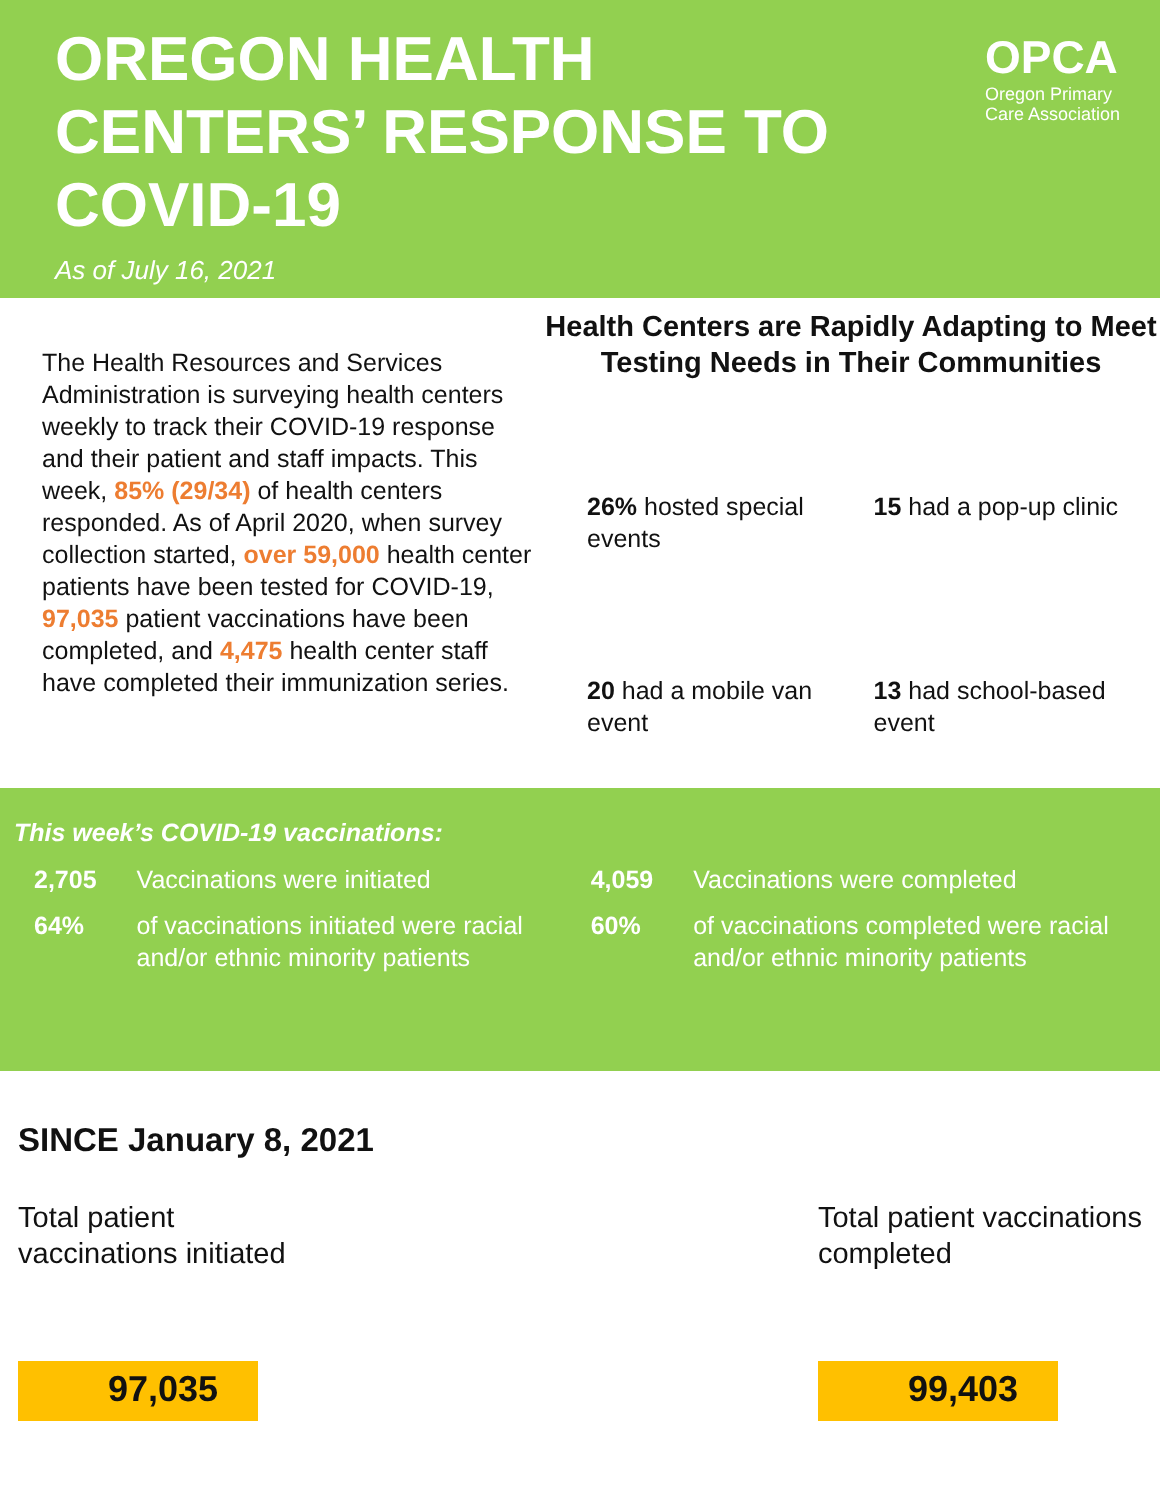OREGON HEALTH CENTERS’ RESPONSE TO COVID-19
As of July 16, 2021
OPCA
Oregon Primary
Care Association
The Health Resources and Services Administration is surveying health centers weekly to track their COVID-19 response and their patient and staff impacts. This week, 85% (29/34) of health centers responded. As of April 2020, when survey collection started, over 59,000 health center patients have been tested for COVID-19, 97,035 patient vaccinations have been completed, and 4,475 health center staff have completed their immunization series.
Health Centers are Rapidly Adapting to Meet Testing Needs in Their Communities
26% hosted special events
15 had a pop-up clinic
20 had a mobile van event
13 had school-based event
This week’s COVID-19 vaccinations:
| 2,705 | Vaccinations were initiated |
| 64% | of vaccinations initiated were racial and/or ethnic minority patients |
| 4,059 | Vaccinations were completed |
| 60% | of vaccinations completed were racial and/or ethnic minority patients |
SINCE January 8, 2021
Total patient
vaccinations initiated
97,035
Total patient vaccinations
completed
99,403